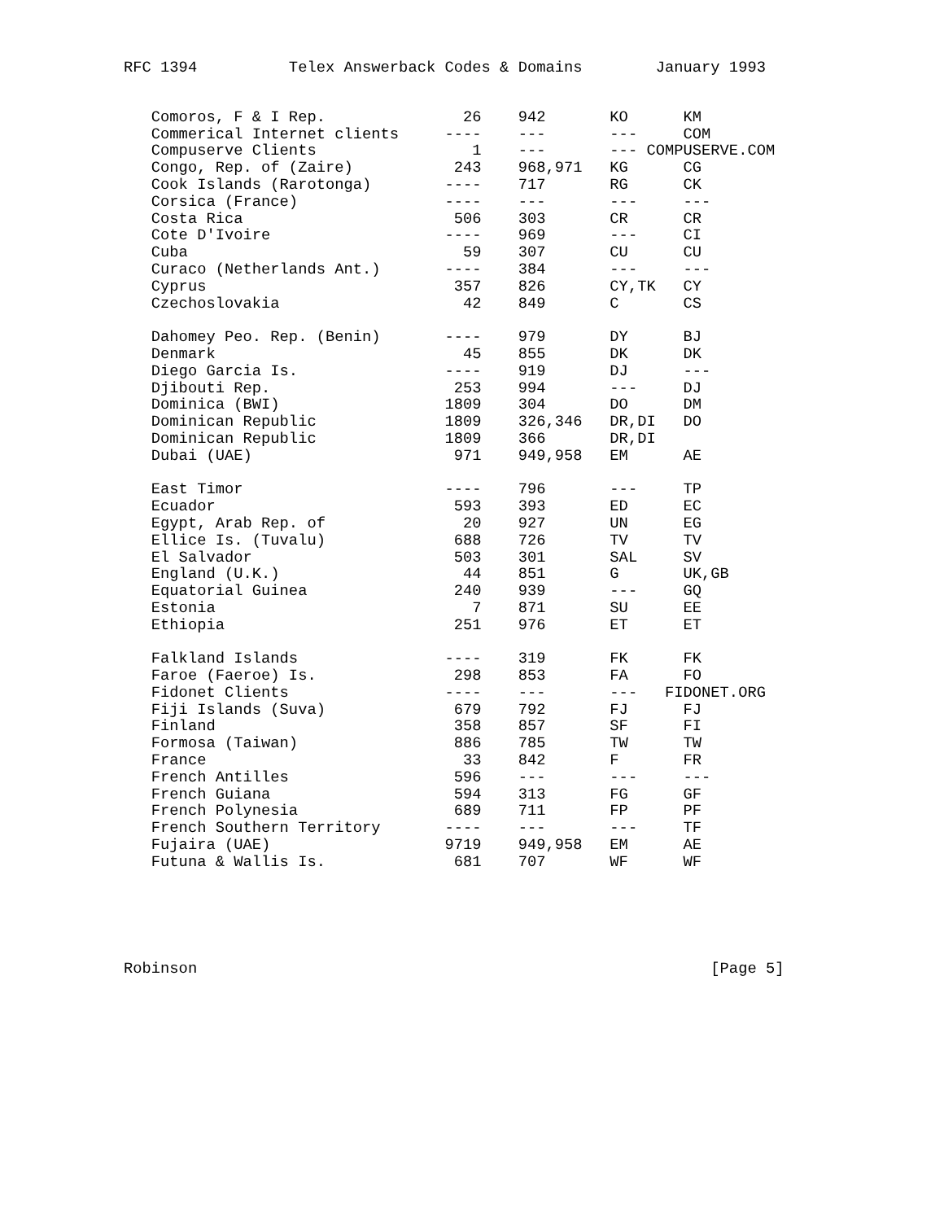RFC 1394          Telex Answerback Codes & Domains        January 1993
   Comoros, F & I Rep.               26    942       KO      KM
   Commerical Internet clients     ----    ---       ---     COM
   Compuserve Clients                 1    ---       --- COMPUSERVE.COM
   Congo, Rep. of (Zaire)           243    968,971   KG      CG
   Cook Islands (Rarotonga)        ----    717       RG      CK
   Corsica (France)                ----    ---       ---     ---
   Costa Rica                       506    303       CR      CR
   Cote D'Ivoire                   ----    969       ---     CI
   Cuba                              59    307       CU      CU
   Curaco (Netherlands Ant.)       ----    384       ---     ---
   Cyprus                           357    826       CY,TK   CY
   Czechoslovakia                    42    849       C       CS

   Dahomey Peo. Rep. (Benin)       ----    979       DY      BJ
   Denmark                           45    855       DK      DK
   Diego Garcia Is.                ----    919       DJ      ---
   Djibouti Rep.                    253    994       ---     DJ
   Dominica (BWI)                  1809    304       DO      DM
   Dominican Republic              1809    326,346   DR,DI   DO
   Dominican Republic              1809    366       DR,DI
   Dubai (UAE)                      971    949,958   EM      AE

   East Timor                      ----    796       ---     TP
   Ecuador                          593    393       ED      EC
   Egypt, Arab Rep. of               20    927       UN      EG
   Ellice Is. (Tuvalu)              688    726       TV      TV
   El Salvador                      503    301       SAL     SV
   England (U.K.)                    44    851       G       UK,GB
   Equatorial Guinea                240    939       ---     GQ
   Estonia                            7    871       SU      EE
   Ethiopia                         251    976       ET      ET

   Falkland Islands                ----    319       FK      FK
   Faroe (Faeroe) Is.               298    853       FA      FO
   Fidonet Clients                 ----    ---       ---   FIDONET.ORG
   Fiji Islands (Suva)              679    792       FJ      FJ
   Finland                          358    857       SF      FI
   Formosa (Taiwan)                 886    785       TW      TW
   France                            33    842       F       FR
   French Antilles                  596    ---       ---     ---
   French Guiana                    594    313       FG      GF
   French Polynesia                 689    711       FP      PF
   French Southern Territory       ----    ---       ---     TF
   Fujaira (UAE)                   9719    949,958   EM      AE
   Futuna & Wallis Is.              681    707       WF      WF
Robinson                                                        [Page 5]